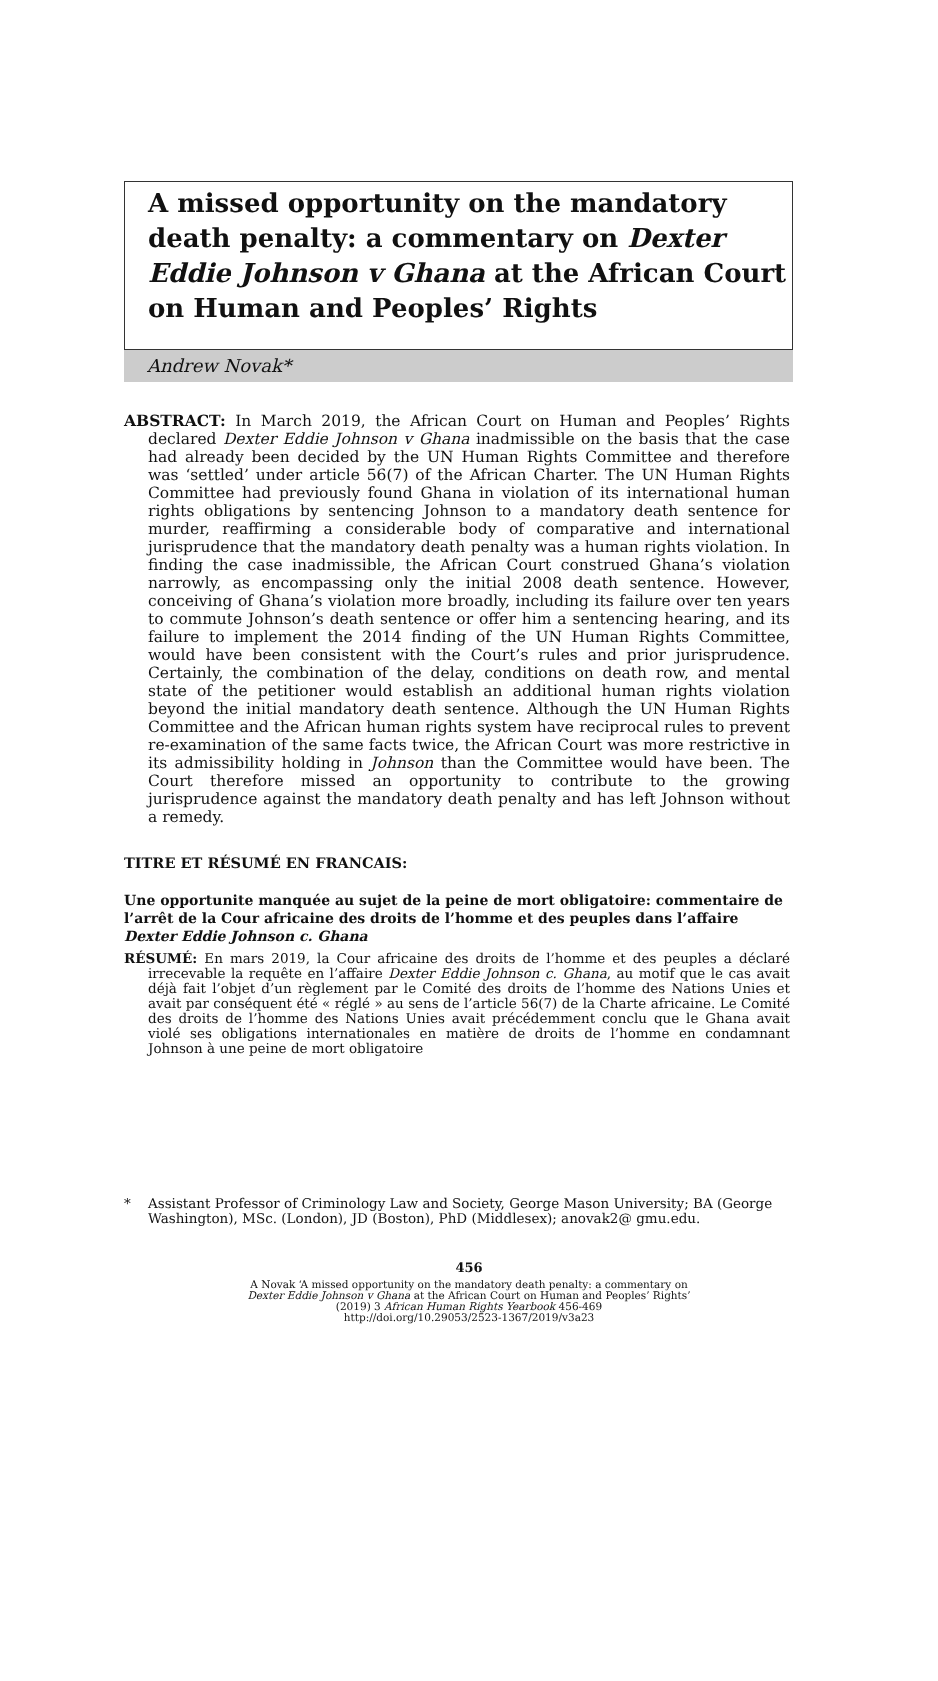A missed opportunity on the mandatory death penalty: a commentary on Dexter Eddie Johnson v Ghana at the African Court on Human and Peoples’ Rights
Andrew Novak*
ABSTRACT: In March 2019, the African Court on Human and Peoples’ Rights declared Dexter Eddie Johnson v Ghana inadmissible on the basis that the case had already been decided by the UN Human Rights Committee and therefore was ‘settled’ under article 56(7) of the African Charter. The UN Human Rights Committee had previously found Ghana in violation of its international human rights obligations by sentencing Johnson to a mandatory death sentence for murder, reaffirming a considerable body of comparative and international jurisprudence that the mandatory death penalty was a human rights violation. In finding the case inadmissible, the African Court construed Ghana’s violation narrowly, as encompassing only the initial 2008 death sentence. However, conceiving of Ghana’s violation more broadly, including its failure over ten years to commute Johnson’s death sentence or offer him a sentencing hearing, and its failure to implement the 2014 finding of the UN Human Rights Committee, would have been consistent with the Court’s rules and prior jurisprudence. Certainly, the combination of the delay, conditions on death row, and mental state of the petitioner would establish an additional human rights violation beyond the initial mandatory death sentence. Although the UN Human Rights Committee and the African human rights system have reciprocal rules to prevent re-examination of the same facts twice, the African Court was more restrictive in its admissibility holding in Johnson than the Committee would have been. The Court therefore missed an opportunity to contribute to the growing jurisprudence against the mandatory death penalty and has left Johnson without a remedy.
TITRE ET RÉSUMÉ EN FRANCAIS:
Une opportunite manquée au sujet de la peine de mort obligatoire: commentaire de l’arrêt de la Cour africaine des droits de l’homme et des peuples dans l’affaire Dexter Eddie Johnson c. Ghana
RÉSUMÉ: En mars 2019, la Cour africaine des droits de l’homme et des peuples a déclaré irrecevable la requête en l’affaire Dexter Eddie Johnson c. Ghana, au motif que le cas avait déjà fait l’objet d’un règlement par le Comité des droits de l’homme des Nations Unies et avait par conséquent été « réglé » au sens de l’article 56(7) de la Charte africaine. Le Comité des droits de l’homme des Nations Unies avait précédemment conclu que le Ghana avait violé ses obligations internationales en matière de droits de l’homme en condamnant Johnson à une peine de mort obligatoire
* Assistant Professor of Criminology Law and Society, George Mason University; BA (George Washington), MSc. (London), JD (Boston), PhD (Middlesex); anovak2@ gmu.edu.
456
A Novak ‘A missed opportunity on the mandatory death penalty: a commentary on
Dexter Eddie Johnson v Ghana at the African Court on Human and Peoples’ Rights’
(2019) 3 African Human Rights Yearbook 456-469
http://doi.org/10.29053/2523-1367/2019/v3a23